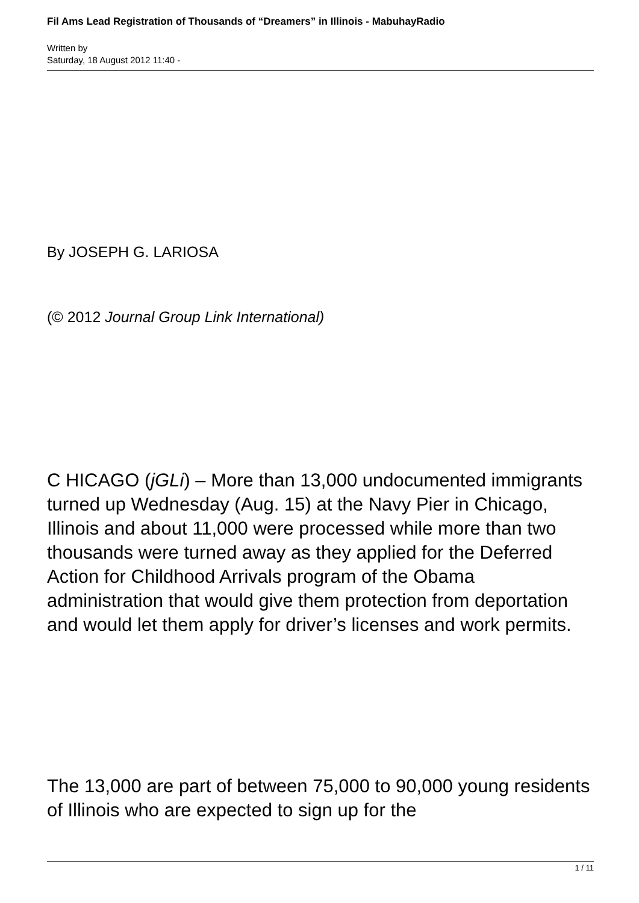Fil Ams Lead Registration of Thousands of “Dreamers” in Illinois - MabuhayRadio
Written by
Saturday, 18 August 2012 11:40 -
By JOSEPH G. LARIOSA
(© 2012 Journal Group Link International)
C HICAGO (jGLi) – More than 13,000 undocumented immigrants turned up Wednesday (Aug. 15) at the Navy Pier in Chicago, Illinois and about 11,000 were processed while more than two thousands were turned away as they applied for the Deferred Action for Childhood Arrivals program of the Obama administration that would give them protection from deportation and would let them apply for driver’s licenses and work permits.
The 13,000 are part of between 75,000 to 90,000 young residents of Illinois who are expected to sign up for the
1 / 11